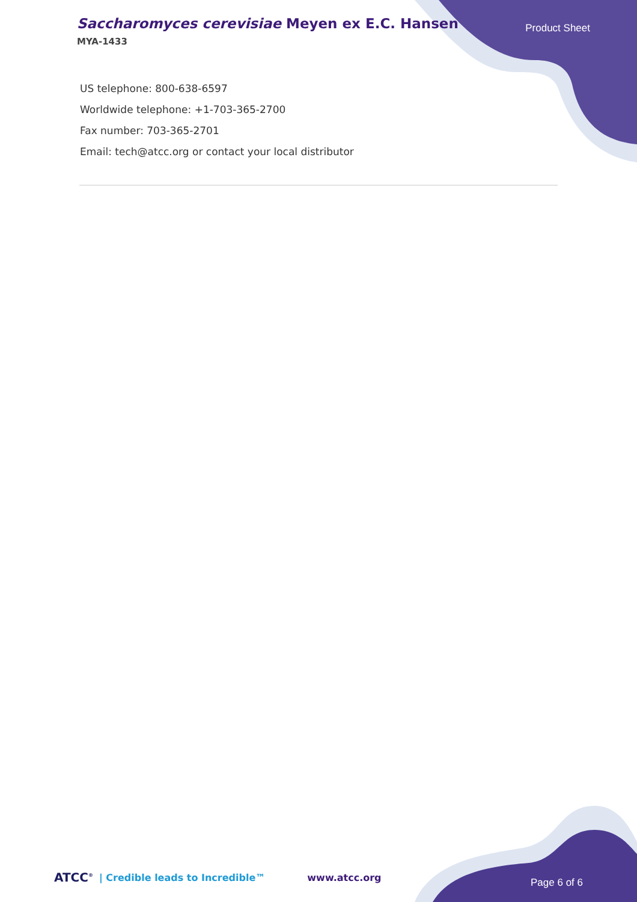Saccharomyces cerevisiae Meyen ex E.C. Hansen
MYA-1433
Product Sheet
US telephone: 800-638-6597
Worldwide telephone: +1-703-365-2700
Fax number: 703-365-2701
Email: tech@atcc.org or contact your local distributor
ATCC<sup>®</sup> | Credible leads to Incredible™ www.atcc.org Page 6 of 6